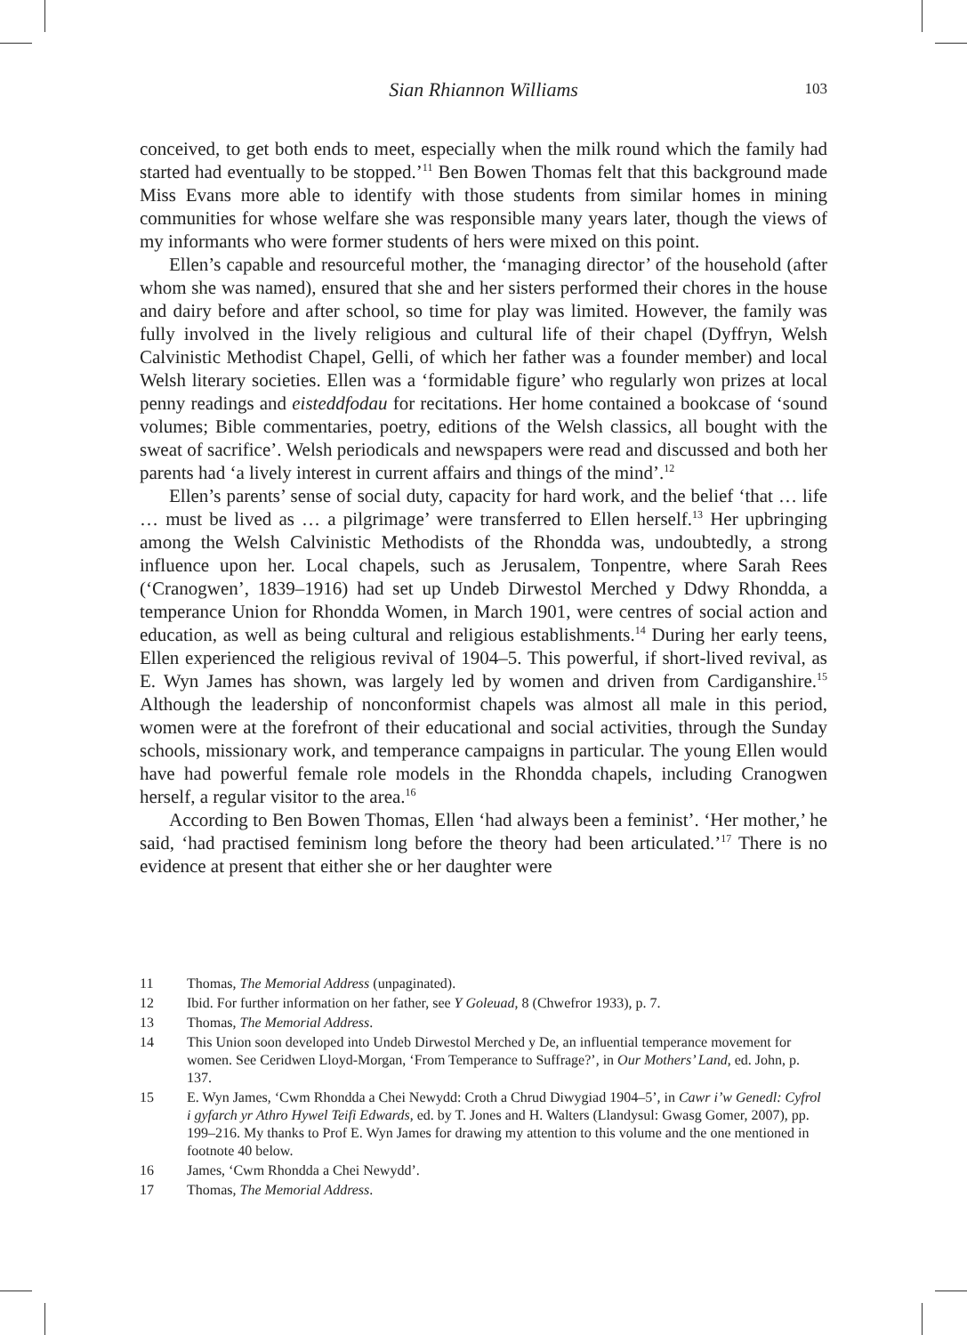Sian Rhiannon Williams
103
conceived, to get both ends to meet, especially when the milk round which the family had started had eventually to be stopped.’<sup>11</sup> Ben Bowen Thomas felt that this background made Miss Evans more able to identify with those students from similar homes in mining communities for whose welfare she was responsible many years later, though the views of my informants who were former students of hers were mixed on this point.
Ellen’s capable and resourceful mother, the ‘managing director’ of the household (after whom she was named), ensured that she and her sisters performed their chores in the house and dairy before and after school, so time for play was limited. However, the family was fully involved in the lively religious and cultural life of their chapel (Dyffryn, Welsh Calvinistic Methodist Chapel, Gelli, of which her father was a founder member) and local Welsh literary societies. Ellen was a ‘formidable figure’ who regularly won prizes at local penny readings and eisteddfodau for recitations. Her home contained a bookcase of ‘sound volumes; Bible commentaries, poetry, editions of the Welsh classics, all bought with the sweat of sacrifice’. Welsh periodicals and newspapers were read and discussed and both her parents had ‘a lively interest in current affairs and things of the mind’.<sup>12</sup>
Ellen’s parents’ sense of social duty, capacity for hard work, and the belief ‘that … life … must be lived as … a pilgrimage’ were transferred to Ellen herself.<sup>13</sup> Her upbringing among the Welsh Calvinistic Methodists of the Rhondda was, undoubtedly, a strong influence upon her. Local chapels, such as Jerusalem, Tonpentre, where Sarah Rees (‘Cranogwen’, 1839–1916) had set up Undeb Dirwestol Merched y Ddwy Rhondda, a temperance Union for Rhondda Women, in March 1901, were centres of social action and education, as well as being cultural and religious establishments.<sup>14</sup> During her early teens, Ellen experienced the religious revival of 1904–5. This powerful, if short-lived revival, as E. Wyn James has shown, was largely led by women and driven from Cardiganshire.<sup>15</sup> Although the leadership of nonconformist chapels was almost all male in this period, women were at the forefront of their educational and social activities, through the Sunday schools, missionary work, and temperance campaigns in particular. The young Ellen would have had powerful female role models in the Rhondda chapels, including Cranogwen herself, a regular visitor to the area.<sup>16</sup>
According to Ben Bowen Thomas, Ellen ‘had always been a feminist’. ‘Her mother,’ he said, ‘had practised feminism long before the theory had been articulated.’<sup>17</sup> There is no evidence at present that either she or her daughter were
11 Thomas, The Memorial Address (unpaginated).
12 Ibid. For further information on her father, see Y Goleuad, 8 (Chwefror 1933), p. 7.
13 Thomas, The Memorial Address.
14 This Union soon developed into Undeb Dirwestol Merched y De, an influential temperance movement for women. See Ceridwen Lloyd-Morgan, ‘From Temperance to Suffrage?’, in Our Mothers’ Land, ed. John, p. 137.
15 E. Wyn James, ‘Cwm Rhondda a Chei Newydd: Croth a Chrud Diwygiad 1904–5’, in Cawr i’w Genedl: Cyfrol i gyfarch yr Athro Hywel Teifi Edwards, ed. by T. Jones and H. Walters (Llandysul: Gwasg Gomer, 2007), pp. 199–216. My thanks to Prof E. Wyn James for drawing my attention to this volume and the one mentioned in footnote 40 below.
16 James, ‘Cwm Rhondda a Chei Newydd’.
17 Thomas, The Memorial Address.